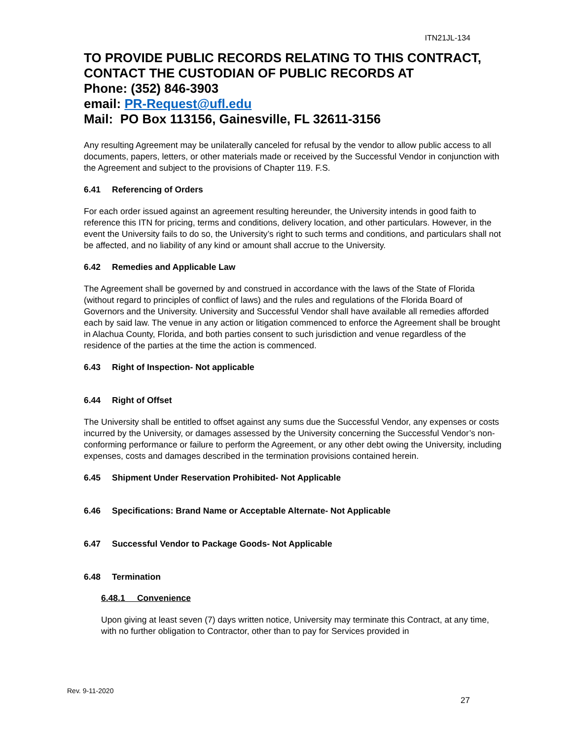ITN21JL-134
TO PROVIDE PUBLIC RECORDS RELATING TO THIS CONTRACT, CONTACT THE CUSTODIAN OF PUBLIC RECORDS AT
Phone: (352) 846-3903
email: PR-Request@ufl.edu
Mail: PO Box 113156, Gainesville, FL 32611-3156
Any resulting Agreement may be unilaterally canceled for refusal by the vendor to allow public access to all documents, papers, letters, or other materials made or received by the Successful Vendor in conjunction with the Agreement and subject to the provisions of Chapter 119. F.S.
6.41 Referencing of Orders
For each order issued against an agreement resulting hereunder, the University intends in good faith to reference this ITN for pricing, terms and conditions, delivery location, and other particulars. However, in the event the University fails to do so, the University’s right to such terms and conditions, and particulars shall not be affected, and no liability of any kind or amount shall accrue to the University.
6.42 Remedies and Applicable Law
The Agreement shall be governed by and construed in accordance with the laws of the State of Florida (without regard to principles of conflict of laws) and the rules and regulations of the Florida Board of Governors and the University. University and Successful Vendor shall have available all remedies afforded each by said law. The venue in any action or litigation commenced to enforce the Agreement shall be brought in Alachua County, Florida, and both parties consent to such jurisdiction and venue regardless of the residence of the parties at the time the action is commenced.
6.43 Right of Inspection- Not applicable
6.44 Right of Offset
The University shall be entitled to offset against any sums due the Successful Vendor, any expenses or costs incurred by the University, or damages assessed by the University concerning the Successful Vendor’s non-conforming performance or failure to perform the Agreement, or any other debt owing the University, including expenses, costs and damages described in the termination provisions contained herein.
6.45 Shipment Under Reservation Prohibited- Not Applicable
6.46 Specifications: Brand Name or Acceptable Alternate- Not Applicable
6.47 Successful Vendor to Package Goods- Not Applicable
6.48 Termination
6.48.1 Convenience
Upon giving at least seven (7) days written notice, University may terminate this Contract, at any time, with no further obligation to Contractor, other than to pay for Services provided in
Rev. 9-11-2020
27